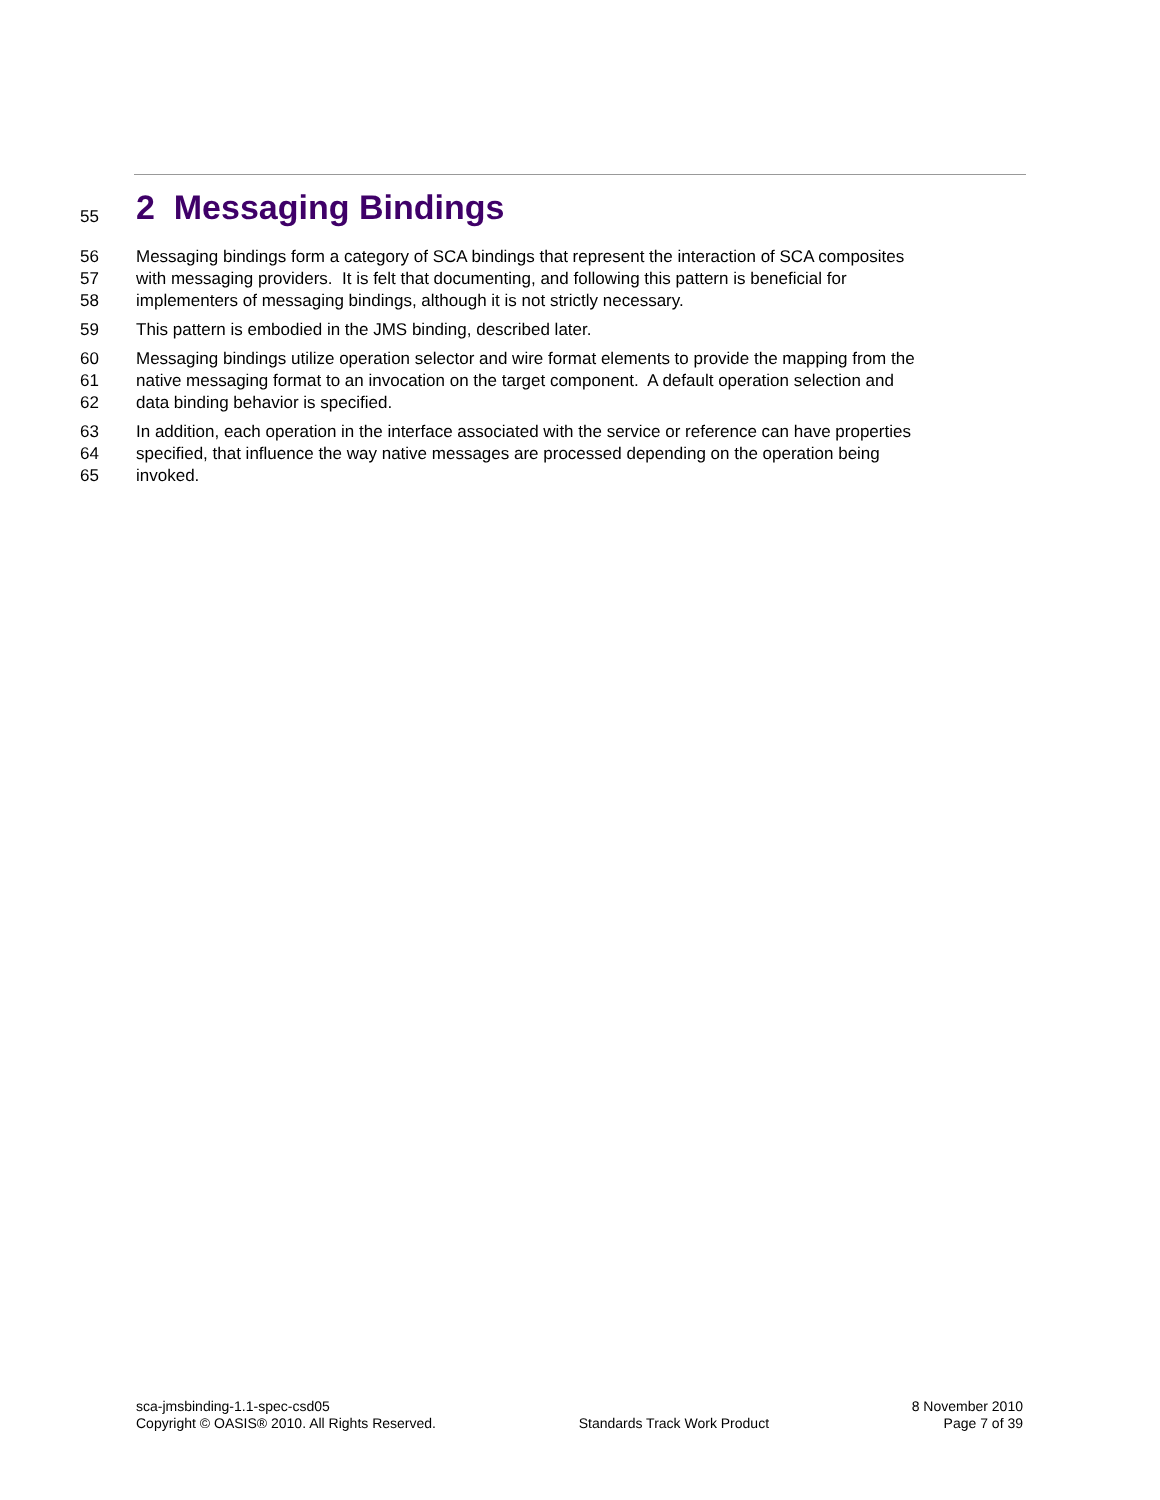55 2 Messaging Bindings
56 Messaging bindings form a category of SCA bindings that represent the interaction of SCA composites
57 with messaging providers. It is felt that documenting, and following this pattern is beneficial for
58 implementers of messaging bindings, although it is not strictly necessary.
59 This pattern is embodied in the JMS binding, described later.
60 Messaging bindings utilize operation selector and wire format elements to provide the mapping from the
61 native messaging format to an invocation on the target component. A default operation selection and
62 data binding behavior is specified.
63 In addition, each operation in the interface associated with the service or reference can have properties
64 specified, that influence the way native messages are processed depending on the operation being
65 invoked.
sca-jmsbinding-1.1-spec-csd05
Copyright © OASIS® 2010. All Rights Reserved.
Standards Track Work Product 8 November 2010
Page 7 of 39